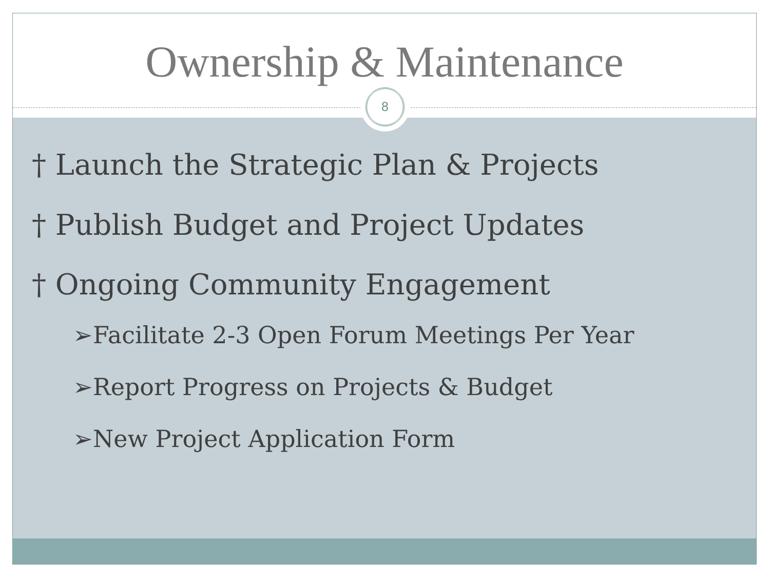Ownership & Maintenance
8
† Launch the Strategic Plan & Projects
† Publish Budget and Project Updates
† Ongoing Community Engagement
➢Facilitate 2-3 Open Forum Meetings Per Year
➢Report Progress on Projects & Budget
➢New Project Application Form